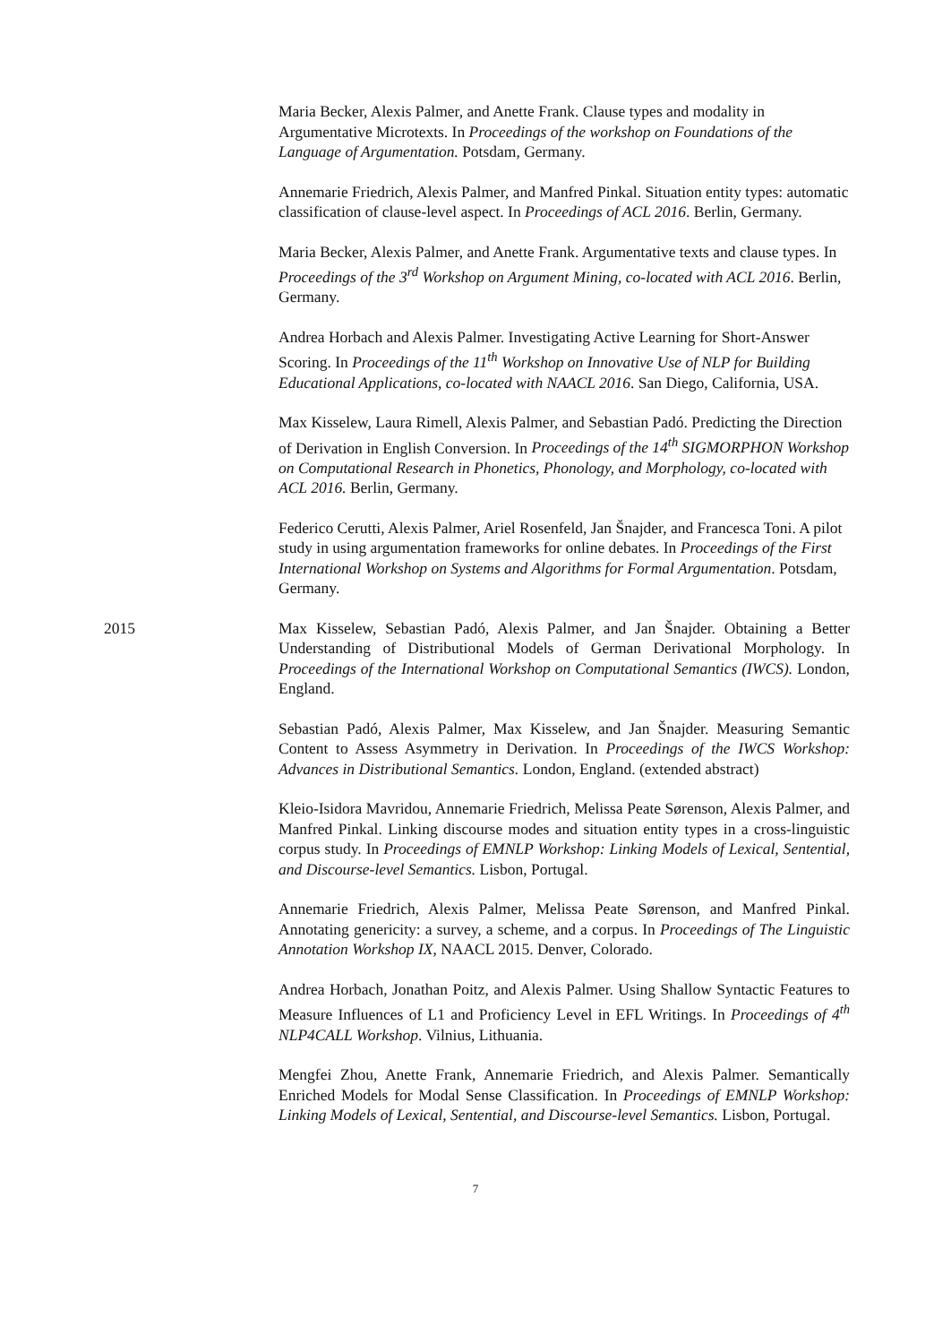Maria Becker, Alexis Palmer, and Anette Frank. Clause types and modality in Argumentative Microtexts. In Proceedings of the workshop on Foundations of the Language of Argumentation. Potsdam, Germany.
Annemarie Friedrich, Alexis Palmer, and Manfred Pinkal. Situation entity types: automatic classification of clause-level aspect. In Proceedings of ACL 2016. Berlin, Germany.
Maria Becker, Alexis Palmer, and Anette Frank. Argumentative texts and clause types. In Proceedings of the 3<sup>rd</sup> Workshop on Argument Mining, co-located with ACL 2016. Berlin, Germany.
Andrea Horbach and Alexis Palmer. Investigating Active Learning for Short-Answer Scoring. In Proceedings of the 11<sup>th</sup> Workshop on Innovative Use of NLP for Building Educational Applications, co-located with NAACL 2016. San Diego, California, USA.
Max Kisselew, Laura Rimell, Alexis Palmer, and Sebastian Padó. Predicting the Direction of Derivation in English Conversion. In Proceedings of the 14<sup>th</sup> SIGMORPHON Workshop on Computational Research in Phonetics, Phonology, and Morphology, co-located with ACL 2016. Berlin, Germany.
Federico Cerutti, Alexis Palmer, Ariel Rosenfeld, Jan Šnajder, and Francesca Toni. A pilot study in using argumentation frameworks for online debates. In Proceedings of the First International Workshop on Systems and Algorithms for Formal Argumentation. Potsdam, Germany.
2015 Max Kisselew, Sebastian Padó, Alexis Palmer, and Jan Šnajder. Obtaining a Better Understanding of Distributional Models of German Derivational Morphology. In Proceedings of the International Workshop on Computational Semantics (IWCS). London, England.
Sebastian Padó, Alexis Palmer, Max Kisselew, and Jan Šnajder. Measuring Semantic Content to Assess Asymmetry in Derivation. In Proceedings of the IWCS Workshop: Advances in Distributional Semantics. London, England. (extended abstract)
Kleio-Isidora Mavridou, Annemarie Friedrich, Melissa Peate Sørenson, Alexis Palmer, and Manfred Pinkal. Linking discourse modes and situation entity types in a cross-linguistic corpus study. In Proceedings of EMNLP Workshop: Linking Models of Lexical, Sentential, and Discourse-level Semantics. Lisbon, Portugal.
Annemarie Friedrich, Alexis Palmer, Melissa Peate Sørenson, and Manfred Pinkal. Annotating genericity: a survey, a scheme, and a corpus. In Proceedings of The Linguistic Annotation Workshop IX, NAACL 2015. Denver, Colorado.
Andrea Horbach, Jonathan Poitz, and Alexis Palmer. Using Shallow Syntactic Features to Measure Influences of L1 and Proficiency Level in EFL Writings. In Proceedings of 4<sup>th</sup> NLP4CALL Workshop. Vilnius, Lithuania.
Mengfei Zhou, Anette Frank, Annemarie Friedrich, and Alexis Palmer. Semantically Enriched Models for Modal Sense Classification. In Proceedings of EMNLP Workshop: Linking Models of Lexical, Sentential, and Discourse-level Semantics. Lisbon, Portugal.
7